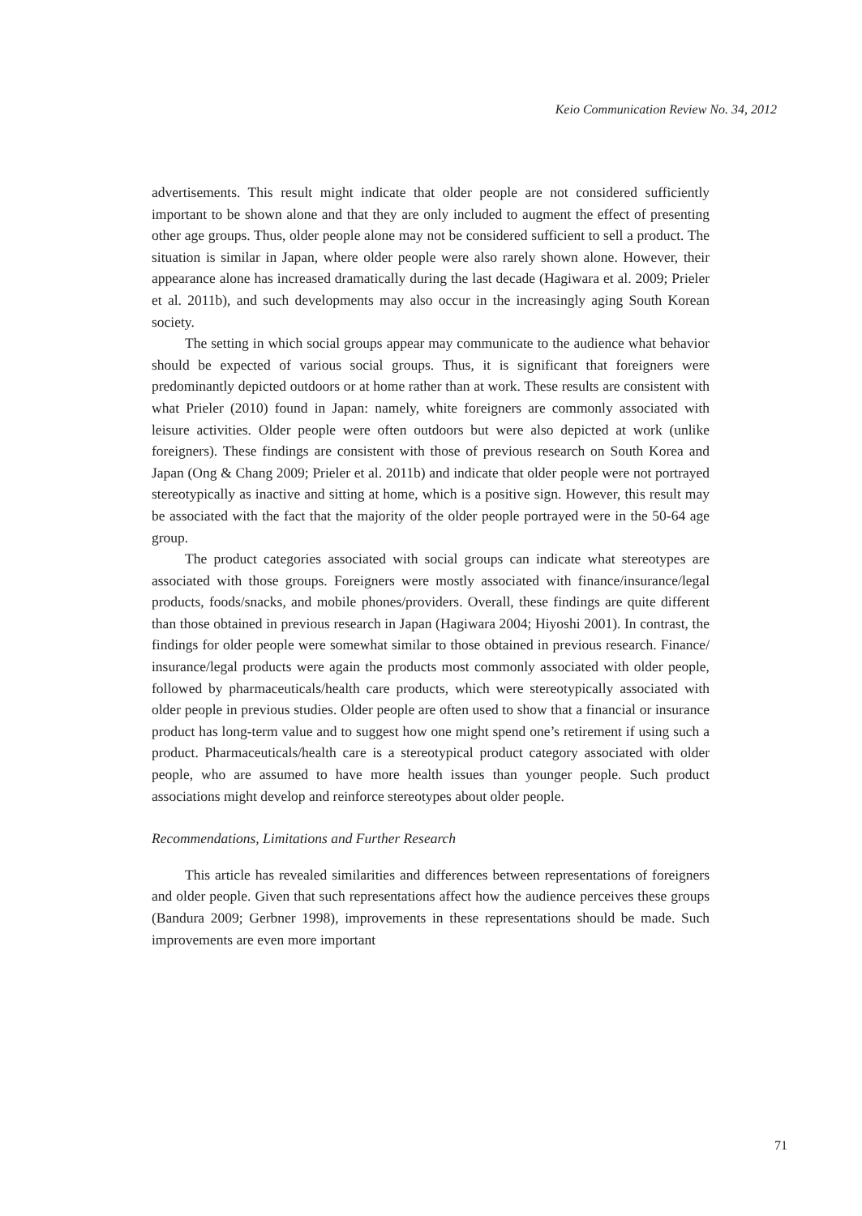Keio Communication Review No. 34, 2012
advertisements. This result might indicate that older people are not considered sufficiently important to be shown alone and that they are only included to augment the effect of presenting other age groups. Thus, older people alone may not be considered sufficient to sell a product. The situation is similar in Japan, where older people were also rarely shown alone. However, their appearance alone has increased dramatically during the last decade (Hagiwara et al. 2009; Prieler et al. 2011b), and such developments may also occur in the increasingly aging South Korean society.
The setting in which social groups appear may communicate to the audience what behavior should be expected of various social groups. Thus, it is significant that foreigners were predominantly depicted outdoors or at home rather than at work. These results are consistent with what Prieler (2010) found in Japan: namely, white foreigners are commonly associated with leisure activities. Older people were often outdoors but were also depicted at work (unlike foreigners). These findings are consistent with those of previous research on South Korea and Japan (Ong & Chang 2009; Prieler et al. 2011b) and indicate that older people were not portrayed stereotypically as inactive and sitting at home, which is a positive sign. However, this result may be associated with the fact that the majority of the older people portrayed were in the 50-64 age group.
The product categories associated with social groups can indicate what stereotypes are associated with those groups. Foreigners were mostly associated with finance/insurance/legal products, foods/snacks, and mobile phones/providers. Overall, these findings are quite different than those obtained in previous research in Japan (Hagiwara 2004; Hiyoshi 2001). In contrast, the findings for older people were somewhat similar to those obtained in previous research. Finance/ insurance/legal products were again the products most commonly associated with older people, followed by pharmaceuticals/health care products, which were stereotypically associated with older people in previous studies. Older people are often used to show that a financial or insurance product has long-term value and to suggest how one might spend one’s retirement if using such a product. Pharmaceuticals/health care is a stereotypical product category associated with older people, who are assumed to have more health issues than younger people. Such product associations might develop and reinforce stereotypes about older people.
Recommendations, Limitations and Further Research
This article has revealed similarities and differences between representations of foreigners and older people. Given that such representations affect how the audience perceives these groups (Bandura 2009; Gerbner 1998), improvements in these representations should be made. Such improvements are even more important
71